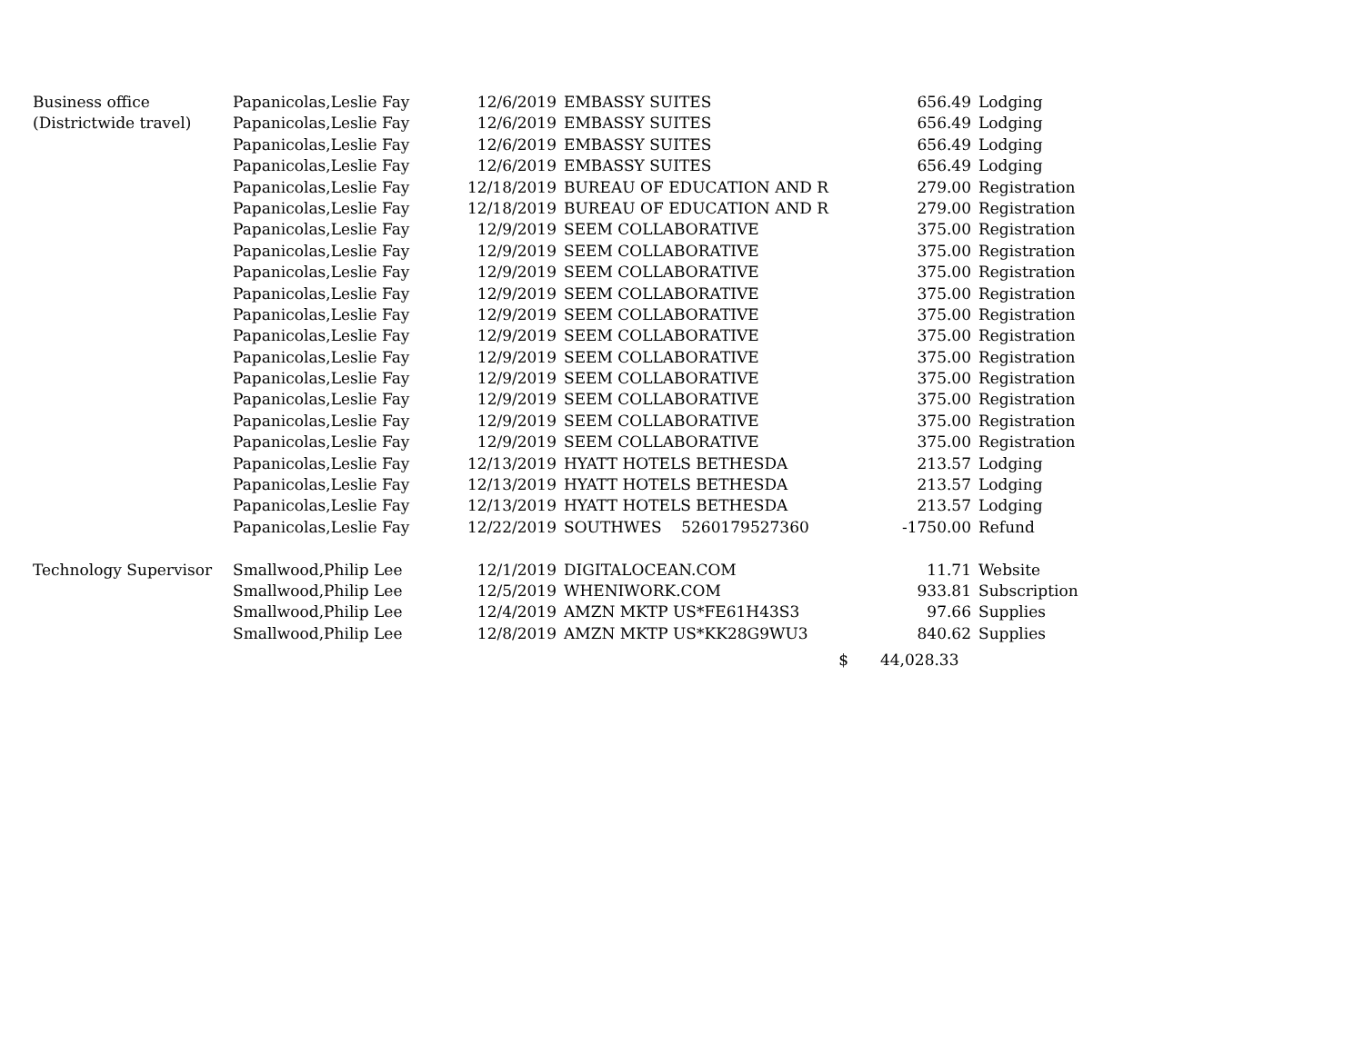| Business office | Papanicolas,Leslie Fay | 12/6/2019 | EMBASSY SUITES | 656.49 | Lodging |
| (Districtwide travel) | Papanicolas,Leslie Fay | 12/6/2019 | EMBASSY SUITES | 656.49 | Lodging |
| | Papanicolas,Leslie Fay | 12/6/2019 | EMBASSY SUITES | 656.49 | Lodging |
| | Papanicolas,Leslie Fay | 12/6/2019 | EMBASSY SUITES | 656.49 | Lodging |
| | Papanicolas,Leslie Fay | 12/18/2019 | BUREAU OF EDUCATION AND R | 279.00 | Registration |
| | Papanicolas,Leslie Fay | 12/18/2019 | BUREAU OF EDUCATION AND R | 279.00 | Registration |
| | Papanicolas,Leslie Fay | 12/9/2019 | SEEM COLLABORATIVE | 375.00 | Registration |
| | Papanicolas,Leslie Fay | 12/9/2019 | SEEM COLLABORATIVE | 375.00 | Registration |
| | Papanicolas,Leslie Fay | 12/9/2019 | SEEM COLLABORATIVE | 375.00 | Registration |
| | Papanicolas,Leslie Fay | 12/9/2019 | SEEM COLLABORATIVE | 375.00 | Registration |
| | Papanicolas,Leslie Fay | 12/9/2019 | SEEM COLLABORATIVE | 375.00 | Registration |
| | Papanicolas,Leslie Fay | 12/9/2019 | SEEM COLLABORATIVE | 375.00 | Registration |
| | Papanicolas,Leslie Fay | 12/9/2019 | SEEM COLLABORATIVE | 375.00 | Registration |
| | Papanicolas,Leslie Fay | 12/9/2019 | SEEM COLLABORATIVE | 375.00 | Registration |
| | Papanicolas,Leslie Fay | 12/9/2019 | SEEM COLLABORATIVE | 375.00 | Registration |
| | Papanicolas,Leslie Fay | 12/9/2019 | SEEM COLLABORATIVE | 375.00 | Registration |
| | Papanicolas,Leslie Fay | 12/9/2019 | SEEM COLLABORATIVE | 375.00 | Registration |
| | Papanicolas,Leslie Fay | 12/13/2019 | HYATT HOTELS BETHESDA | 213.57 | Lodging |
| | Papanicolas,Leslie Fay | 12/13/2019 | HYATT HOTELS BETHESDA | 213.57 | Lodging |
| | Papanicolas,Leslie Fay | 12/13/2019 | HYATT HOTELS BETHESDA | 213.57 | Lodging |
| | Papanicolas,Leslie Fay | 12/22/2019 | SOUTHWES 5260179527360 | -1750.00 | Refund |
| Technology Supervisor | Smallwood,Philip Lee | 12/1/2019 | DIGITALOCEAN.COM | 11.71 | Website |
| | Smallwood,Philip Lee | 12/5/2019 | WHENIWORK.COM | 933.81 | Subscription |
| | Smallwood,Philip Lee | 12/4/2019 | AMZN MKTP US*FE61H43S3 | 97.66 | Supplies |
| | Smallwood,Philip Lee | 12/8/2019 | AMZN MKTP US*KK28G9WU3 | 840.62 | Supplies |
| | | | $ | 44,028.33 | |